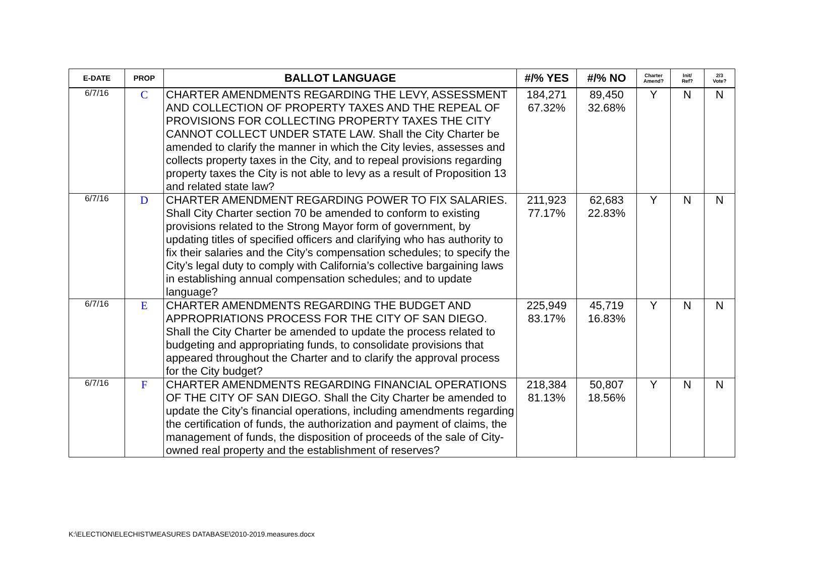| E-DATE | PROP | BALLOT LANGUAGE | #/% YES | #/% NO | Charter Amend? | Init/ Ref? | 2/3 Vote? |
| --- | --- | --- | --- | --- | --- | --- | --- |
| 6/7/16 | C | CHARTER AMENDMENTS REGARDING THE LEVY, ASSESSMENT AND COLLECTION OF PROPERTY TAXES AND THE REPEAL OF PROVISIONS FOR COLLECTING PROPERTY TAXES THE CITY CANNOT COLLECT UNDER STATE LAW. Shall the City Charter be amended to clarify the manner in which the City levies, assesses and collects property taxes in the City, and to repeal provisions regarding property taxes the City is not able to levy as a result of Proposition 13 and related state law? | 184,271 67.32% | 89,450 32.68% | Y | N | N |
| 6/7/16 | D | CHARTER AMENDMENT REGARDING POWER TO FIX SALARIES. Shall City Charter section 70 be amended to conform to existing provisions related to the Strong Mayor form of government, by updating titles of specified officers and clarifying who has authority to fix their salaries and the City’s compensation schedules; to specify the City’s legal duty to comply with California’s collective bargaining laws in establishing annual compensation schedules; and to update language? | 211,923 77.17% | 62,683 22.83% | Y | N | N |
| 6/7/16 | E | CHARTER AMENDMENTS REGARDING THE BUDGET AND APPROPRIATIONS PROCESS FOR THE CITY OF SAN DIEGO. Shall the City Charter be amended to update the process related to budgeting and appropriating funds, to consolidate provisions that appeared throughout the Charter and to clarify the approval process for the City budget? | 225,949 83.17% | 45,719 16.83% | Y | N | N |
| 6/7/16 | F | CHARTER AMENDMENTS REGARDING FINANCIAL OPERATIONS OF THE CITY OF SAN DIEGO. Shall the City Charter be amended to update the City’s financial operations, including amendments regarding the certification of funds, the authorization and payment of claims, the management of funds, the disposition of proceeds of the sale of City-owned real property and the establishment of reserves? | 218,384 81.13% | 50,807 18.56% | Y | N | N |
K:\ELECTION\ELECHIST\MEASURES DATABASE\2010-2019.measures.docx